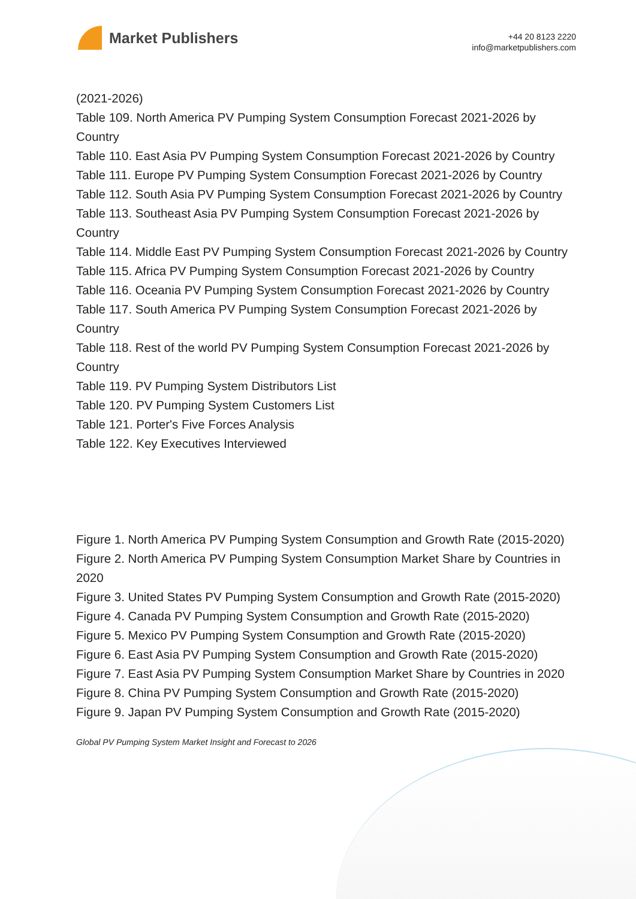Market Publishers
+44 20 8123 2220
info@marketpublishers.com
(2021-2026)
Table 109. North America PV Pumping System Consumption Forecast 2021-2026 by Country
Table 110. East Asia PV Pumping System Consumption Forecast 2021-2026 by Country
Table 111. Europe PV Pumping System Consumption Forecast 2021-2026 by Country
Table 112. South Asia PV Pumping System Consumption Forecast 2021-2026 by Country
Table 113. Southeast Asia PV Pumping System Consumption Forecast 2021-2026 by Country
Table 114. Middle East PV Pumping System Consumption Forecast 2021-2026 by Country
Table 115. Africa PV Pumping System Consumption Forecast 2021-2026 by Country
Table 116. Oceania PV Pumping System Consumption Forecast 2021-2026 by Country
Table 117. South America PV Pumping System Consumption Forecast 2021-2026 by Country
Table 118. Rest of the world PV Pumping System Consumption Forecast 2021-2026 by Country
Table 119. PV Pumping System Distributors List
Table 120. PV Pumping System Customers List
Table 121. Porter's Five Forces Analysis
Table 122. Key Executives Interviewed
Figure 1. North America PV Pumping System Consumption and Growth Rate (2015-2020)
Figure 2. North America PV Pumping System Consumption Market Share by Countries in 2020
Figure 3. United States PV Pumping System Consumption and Growth Rate (2015-2020)
Figure 4. Canada PV Pumping System Consumption and Growth Rate (2015-2020)
Figure 5. Mexico PV Pumping System Consumption and Growth Rate (2015-2020)
Figure 6. East Asia PV Pumping System Consumption and Growth Rate (2015-2020)
Figure 7. East Asia PV Pumping System Consumption Market Share by Countries in 2020
Figure 8. China PV Pumping System Consumption and Growth Rate (2015-2020)
Figure 9. Japan PV Pumping System Consumption and Growth Rate (2015-2020)
Global PV Pumping System Market Insight and Forecast to 2026